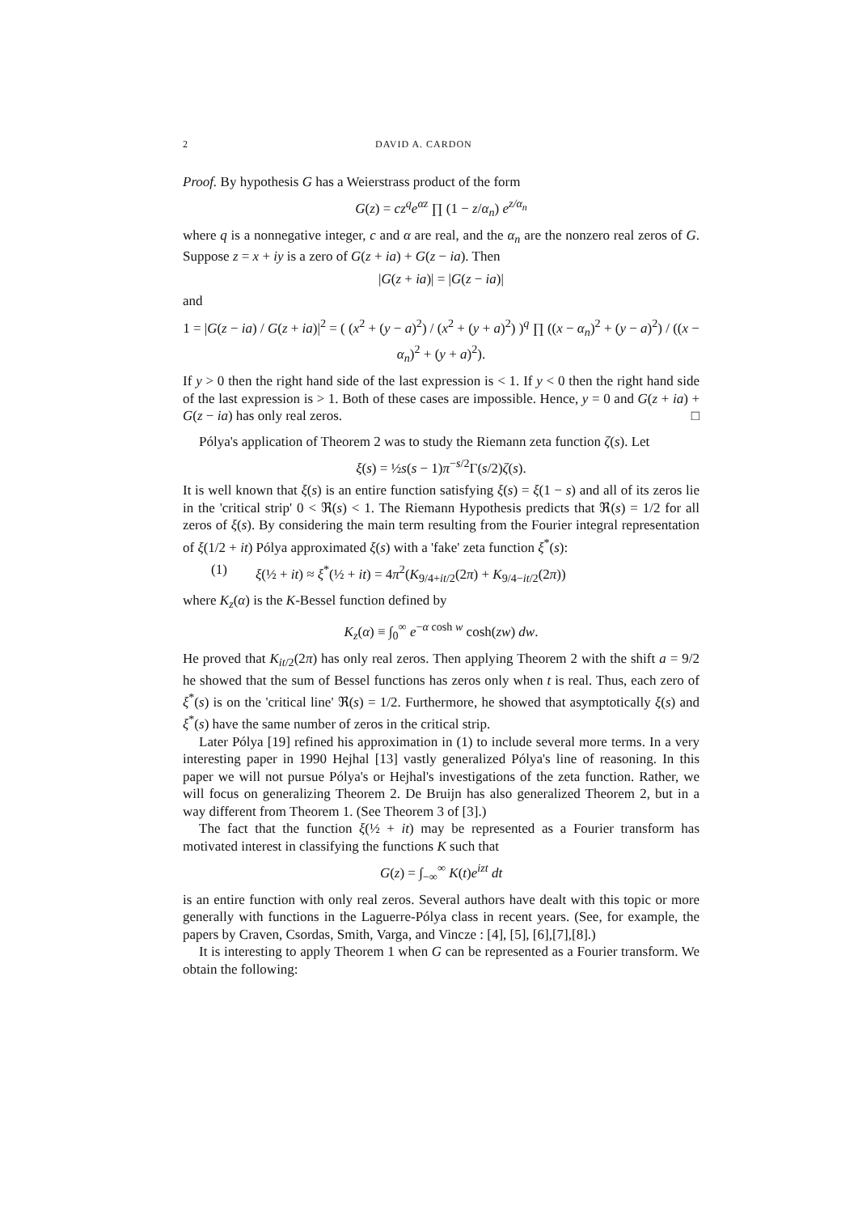2 DAVID A. CARDON
Proof. By hypothesis G has a Weierstrass product of the form
G(z) = cz<sup>q</sup>e<sup>αz</sup> ∏ (1 − z/α<sub>n</sub>) e<sup>z/α<sub>n</sub></sup>
where q is a nonnegative integer, c and α are real, and the α<sub>n</sub> are the nonzero real zeros of G. Suppose z = x + iy is a zero of G(z + ia) + G(z − ia). Then
|G(z + ia)| = |G(z − ia)|
and
1 = |G(z − ia) / G(z + ia)|<sup>2</sup> = ( (x<sup>2</sup> + (y − a)<sup>2</sup>) / (x<sup>2</sup> + (y + a)<sup>2</sup>) )<sup>q</sup> ∏ ((x − α<sub>n</sub>)<sup>2</sup> + (y − a)<sup>2</sup>) / ((x − α<sub>n</sub>)<sup>2</sup> + (y + a)<sup>2</sup>).
If y > 0 then the right hand side of the last expression is < 1. If y < 0 then the right hand side of the last expression is > 1. Both of these cases are impossible. Hence, y = 0 and G(z + ia) + G(z − ia) has only real zeros. □
Pólya's application of Theorem 2 was to study the Riemann zeta function ζ(s). Let
ξ(s) = ½s(s − 1)π<sup>−s/2</sup>Γ(s/2)ζ(s).
It is well known that ξ(s) is an entire function satisfying ξ(s) = ξ(1 − s) and all of its zeros lie in the 'critical strip' 0 < ℜ(s) < 1. The Riemann Hypothesis predicts that ℜ(s) = 1/2 for all zeros of ξ(s). By considering the main term resulting from the Fourier integral representation of ξ(1/2 + it) Pólya approximated ξ(s) with a 'fake' zeta function ξ<sup>*</sup>(s):
(1) ξ(½ + it) ≈ ξ<sup>*</sup>(½ + it) = 4π<sup>2</sup>(K<sub>9/4+it/2</sub>(2π) + K<sub>9/4−it/2</sub>(2π))
where K<sub>z</sub>(α) is the K-Bessel function defined by
K<sub>z</sub>(α) ≡ ∫<sub>0</sub><sup>∞</sup> e<sup>−α cosh w</sup> cosh(zw) dw.
He proved that K<sub>it/2</sub>(2π) has only real zeros. Then applying Theorem 2 with the shift a = 9/2 he showed that the sum of Bessel functions has zeros only when t is real. Thus, each zero of ξ<sup>*</sup>(s) is on the 'critical line' ℜ(s) = 1/2. Furthermore, he showed that asymptotically ξ(s) and ξ<sup>*</sup>(s) have the same number of zeros in the critical strip.
Later Pólya [19] refined his approximation in (1) to include several more terms. In a very interesting paper in 1990 Hejhal [13] vastly generalized Pólya's line of reasoning. In this paper we will not pursue Pólya's or Hejhal's investigations of the zeta function. Rather, we will focus on generalizing Theorem 2. De Bruijn has also generalized Theorem 2, but in a way different from Theorem 1. (See Theorem 3 of [3].)
The fact that the function ξ(½ + it) may be represented as a Fourier transform has motivated interest in classifying the functions K such that
G(z) = ∫<sub>−∞</sub><sup>∞</sup> K(t)e<sup>izt</sup> dt
is an entire function with only real zeros. Several authors have dealt with this topic or more generally with functions in the Laguerre-Pólya class in recent years. (See, for example, the papers by Craven, Csordas, Smith, Varga, and Vincze : [4], [5], [6],[7],[8].)
It is interesting to apply Theorem 1 when G can be represented as a Fourier transform. We obtain the following: